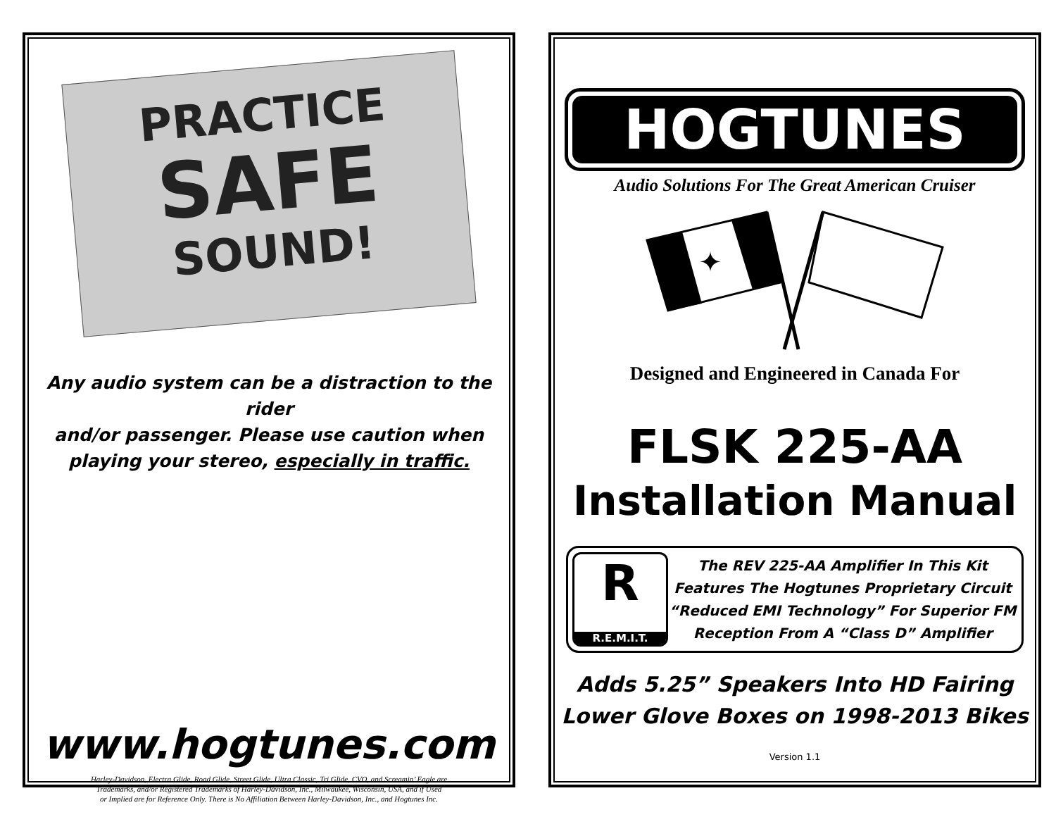PRACTICE
SAFE
SOUND!
Any audio system can be a distraction to the rider
and/or passenger. Please use caution when
playing your stereo, especially in traffic.
www.hogtunes.com
Harley-Davidson, Electra Glide, Road Glide, Street Glide, Ultra Classic, Tri Glide, CVO, and Screamin’ Eagle are
Trademarks, and/or Registered Trademarks of Harley-Davidson, Inc., Milwaukee, Wisconsin, USA, and if Used
or Implied are for Reference Only. There is No Affiliation Between Harley-Davidson, Inc., and Hogtunes Inc.
HOGTUNES
Audio Solutions For The Great American Cruiser
✦
Designed and Engineered in Canada For
FLSK 225-AA
Installation Manual
R
R.E.M.I.T.
The REV 225-AA Amplifier In This Kit
Features The Hogtunes Proprietary Circuit
“Reduced EMI Technology” For Superior FM
Reception From A “Class D” Amplifier
Adds 5.25” Speakers Into HD Fairing
Lower Glove Boxes on 1998-2013 Bikes
Version 1.1